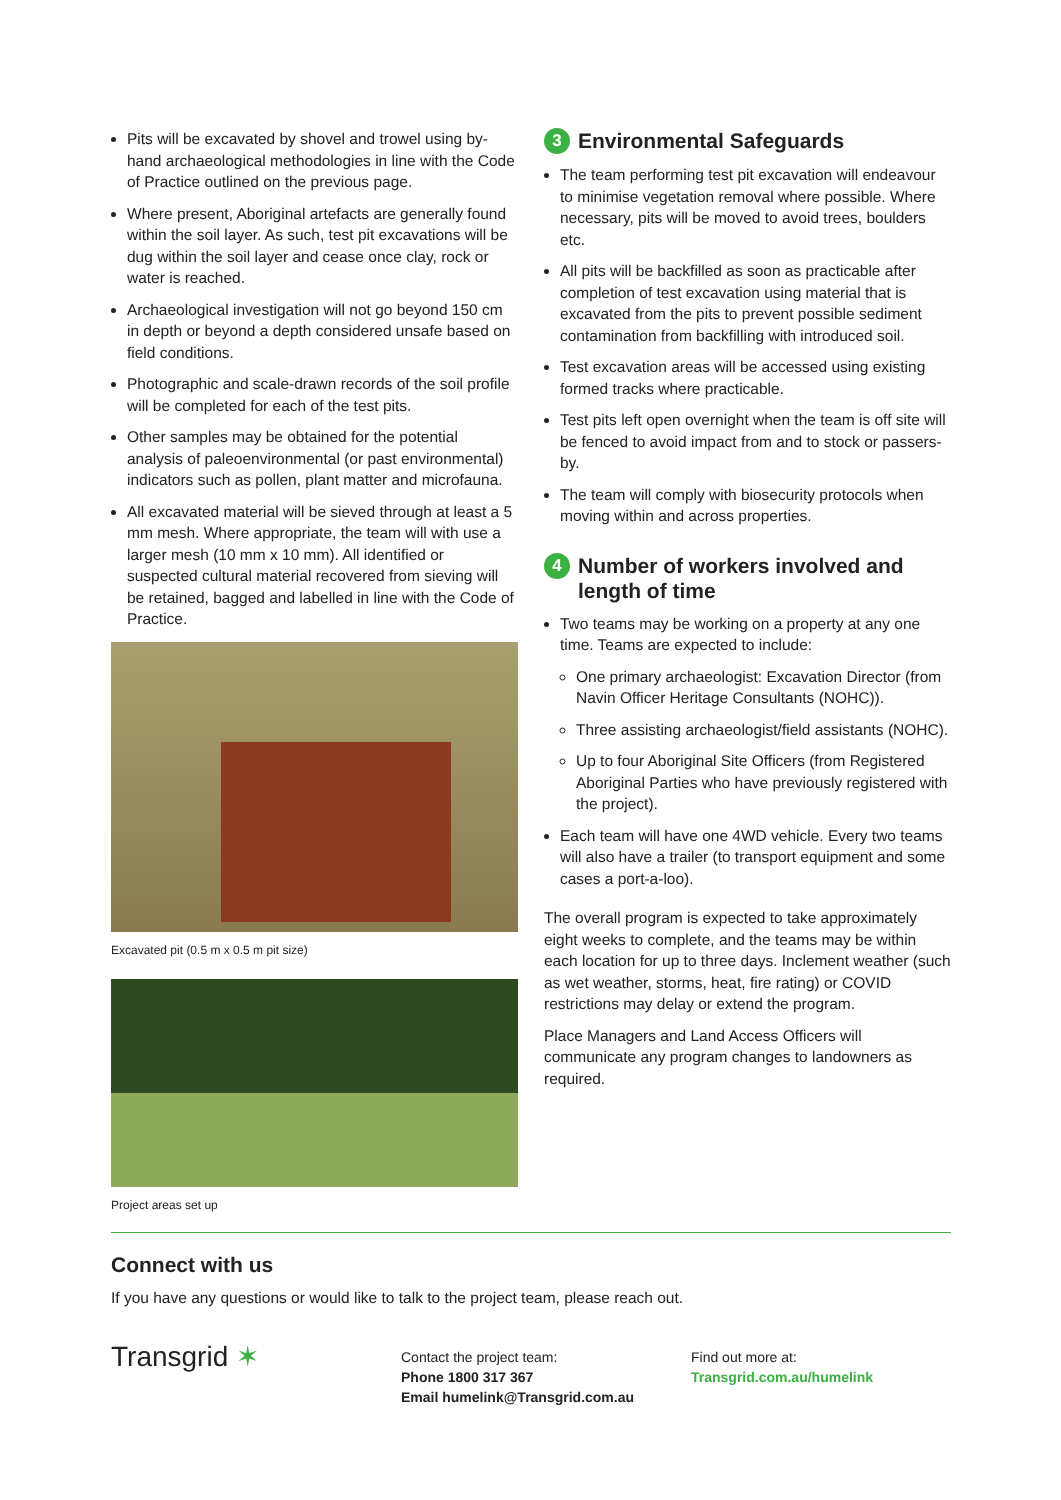Pits will be excavated by shovel and trowel using by-hand archaeological methodologies in line with the Code of Practice outlined on the previous page.
Where present, Aboriginal artefacts are generally found within the soil layer. As such, test pit excavations will be dug within the soil layer and cease once clay, rock or water is reached.
Archaeological investigation will not go beyond 150 cm in depth or beyond a depth considered unsafe based on field conditions.
Photographic and scale-drawn records of the soil profile will be completed for each of the test pits.
Other samples may be obtained for the potential analysis of paleoenvironmental (or past environmental) indicators such as pollen, plant matter and microfauna.
All excavated material will be sieved through at least a 5 mm mesh. Where appropriate, the team will with use a larger mesh (10 mm x 10 mm). All identified or suspected cultural material recovered from sieving will be retained, bagged and labelled in line with the Code of Practice.
Excavated pit (0.5 m x 0.5 m pit size)
Project areas set up
3 Environmental Safeguards
The team performing test pit excavation will endeavour to minimise vegetation removal where possible. Where necessary, pits will be moved to avoid trees, boulders etc.
All pits will be backfilled as soon as practicable after completion of test excavation using material that is excavated from the pits to prevent possible sediment contamination from backfilling with introduced soil.
Test excavation areas will be accessed using existing formed tracks where practicable.
Test pits left open overnight when the team is off site will be fenced to avoid impact from and to stock or passers-by.
The team will comply with biosecurity protocols when moving within and across properties.
4 Number of workers involved and length of time
Two teams may be working on a property at any one time. Teams are expected to include:
One primary archaeologist: Excavation Director (from Navin Officer Heritage Consultants (NOHC)).
Three assisting archaeologist/field assistants (NOHC).
Up to four Aboriginal Site Officers (from Registered Aboriginal Parties who have previously registered with the project).
Each team will have one 4WD vehicle. Every two teams will also have a trailer (to transport equipment and some cases a port-a-loo).
The overall program is expected to take approximately eight weeks to complete, and the teams may be within each location for up to three days. Inclement weather (such as wet weather, storms, heat, fire rating) or COVID restrictions may delay or extend the program.
Place Managers and Land Access Officers will communicate any program changes to landowners as required.
Connect with us
If you have any questions or would like to talk to the project team, please reach out.
Transgrid ✶
Contact the project team:
Phone 1800 317 367
Email humelink@Transgrid.com.au
Find out more at:
Transgrid.com.au/humelink